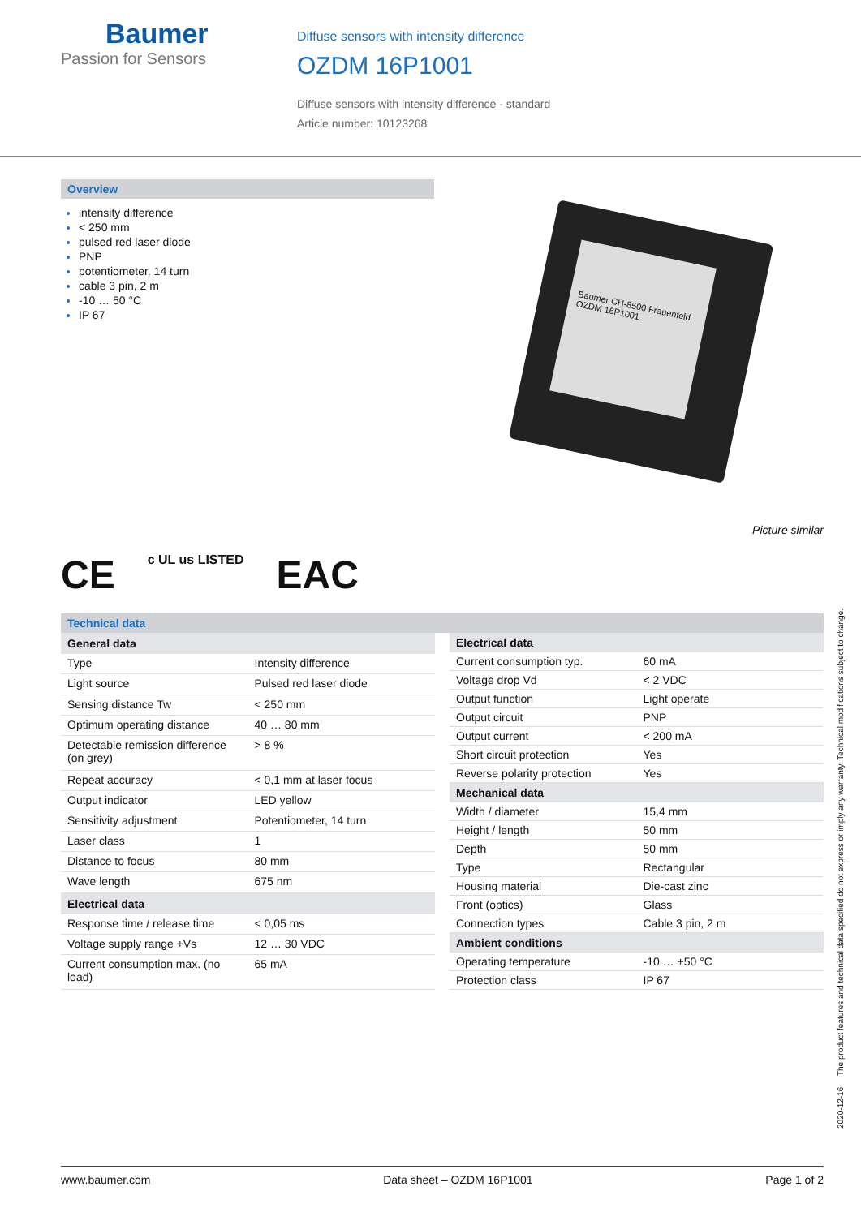Baumer
Passion for Sensors
Diffuse sensors with intensity difference
OZDM 16P1001
Diffuse sensors with intensity difference - standard
Article number: 10123268
Overview
intensity difference
< 250 mm
pulsed red laser diode
PNP
potentiometer, 14 turn
cable 3 pin, 2 m
-10 … 50 °C
IP 67
Baumer CH-8500 Frauenfeld OZDM 16P1001
Picture similar
CE c UL us LISTED EAC
Technical data
| General data | |
| --- | --- |
| Type | Intensity difference |
| Light source | Pulsed red laser diode |
| Sensing distance Tw | < 250 mm |
| Optimum operating distance | 40 … 80 mm |
| Detectable remission difference (on grey) | > 8 % |
| Repeat accuracy | < 0,1 mm at laser focus |
| Output indicator | LED yellow |
| Sensitivity adjustment | Potentiometer, 14 turn |
| Laser class | 1 |
| Distance to focus | 80 mm |
| Wave length | 675 nm |
| Electrical data | |
| Response time / release time | < 0,05 ms |
| Voltage supply range +Vs | 12 … 30 VDC |
| Current consumption max. (no load) | 65 mA |
| Electrical data | |
| --- | --- |
| Current consumption typ. | 60 mA |
| Voltage drop Vd | < 2 VDC |
| Output function | Light operate |
| Output circuit | PNP |
| Output current | < 200 mA |
| Short circuit protection | Yes |
| Reverse polarity protection | Yes |
| Mechanical data | |
| Width / diameter | 15,4 mm |
| Height / length | 50 mm |
| Depth | 50 mm |
| Type | Rectangular |
| Housing material | Die-cast zinc |
| Front (optics) | Glass |
| Connection types | Cable 3 pin, 2 m |
| Ambient conditions | |
| Operating temperature | -10 … +50 °C |
| Protection class | IP 67 |
2020-12-16 The product features and technical data specified do not express or imply any warranty. Technical modifications subject to change.
www.baumer.com Data sheet – OZDM 16P1001 Page 1 of 2